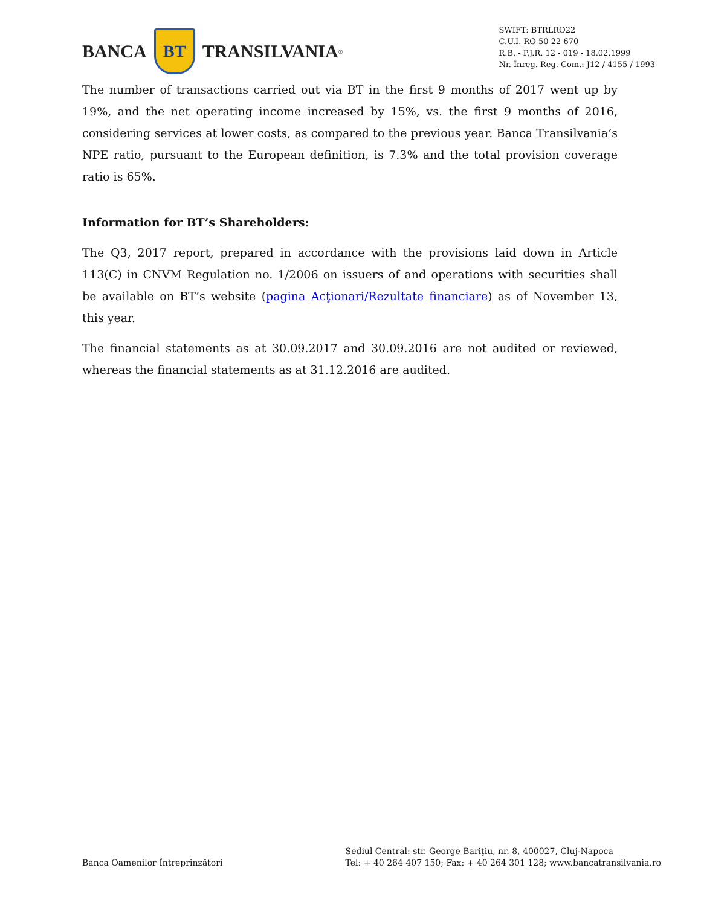BANCA
BT
TRANSILVANIA<sup>®</sup>
SWIFT: BTRLRO22
C.U.I. RO 50 22 670
R.B. - P.J.R. 12 - 019 - 18.02.1999
Nr. Înreg. Reg. Com.: J12 / 4155 / 1993
The number of transactions carried out via BT in the first 9 months of 2017 went up by 19%, and the net operating income increased by 15%, vs. the first 9 months of 2016, considering services at lower costs, as compared to the previous year. Banca Transilvania’s NPE ratio, pursuant to the European definition, is 7.3% and the total provision coverage ratio is 65%.
Information for BT’s Shareholders:
The Q3, 2017 report, prepared in accordance with the provisions laid down in Article 113(C) in CNVM Regulation no. 1/2006 on issuers of and operations with securities shall be available on BT’s website (pagina Acţionari/Rezultate financiare) as of November 13, this year.
The financial statements as at 30.09.2017 and 30.09.2016 are not audited or reviewed, whereas the financial statements as at 31.12.2016 are audited.
Banca Oamenilor Întreprinzători
Sediul Central: str. George Bariţiu, nr. 8, 400027, Cluj-Napoca
Tel: + 40 264 407 150; Fax: + 40 264 301 128; www.bancatransilvania.ro